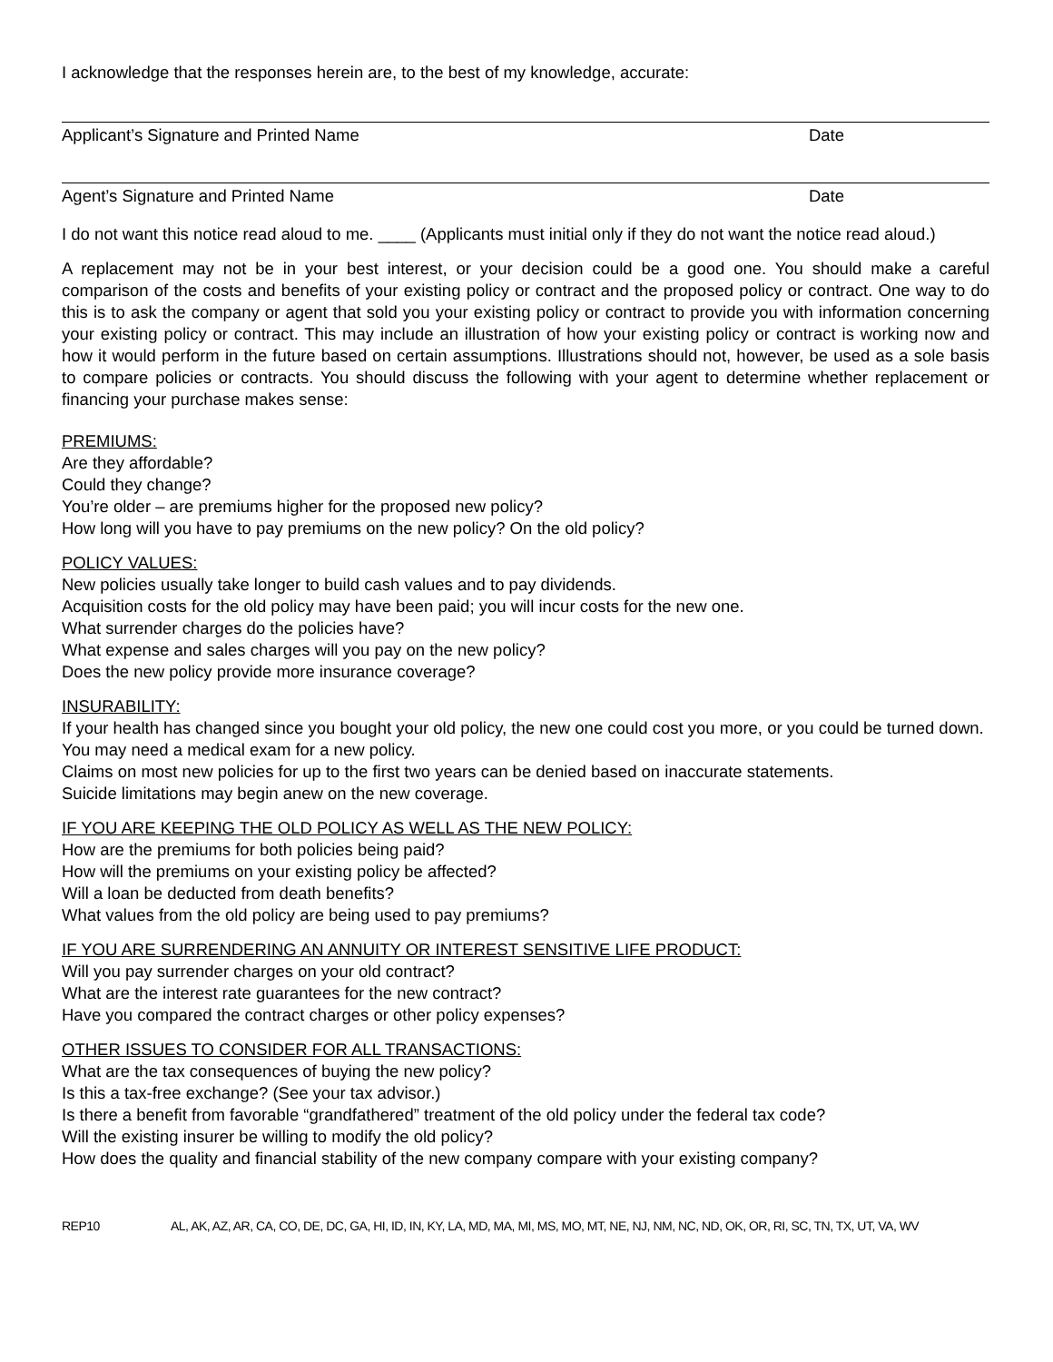I acknowledge that the responses herein are, to the best of my knowledge, accurate:
Applicant’s Signature and Printed Name Date
Agent’s Signature and Printed Name Date
I do not want this notice read aloud to me. ____ (Applicants must initial only if they do not want the notice read aloud.)
A replacement may not be in your best interest, or your decision could be a good one. You should make a careful comparison of the costs and benefits of your existing policy or contract and the proposed policy or contract. One way to do this is to ask the company or agent that sold you your existing policy or contract to provide you with information concerning your existing policy or contract. This may include an illustration of how your existing policy or contract is working now and how it would perform in the future based on certain assumptions. Illustrations should not, however, be used as a sole basis to compare policies or contracts. You should discuss the following with your agent to determine whether replacement or financing your purchase makes sense:
PREMIUMS:
Are they affordable?
Could they change?
You’re older – are premiums higher for the proposed new policy?
How long will you have to pay premiums on the new policy? On the old policy?
POLICY VALUES:
New policies usually take longer to build cash values and to pay dividends.
Acquisition costs for the old policy may have been paid; you will incur costs for the new one.
What surrender charges do the policies have?
What expense and sales charges will you pay on the new policy?
Does the new policy provide more insurance coverage?
INSURABILITY:
If your health has changed since you bought your old policy, the new one could cost you more, or you could be turned down.
You may need a medical exam for a new policy.
Claims on most new policies for up to the first two years can be denied based on inaccurate statements.
Suicide limitations may begin anew on the new coverage.
IF YOU ARE KEEPING THE OLD POLICY AS WELL AS THE NEW POLICY:
How are the premiums for both policies being paid?
How will the premiums on your existing policy be affected?
Will a loan be deducted from death benefits?
What values from the old policy are being used to pay premiums?
IF YOU ARE SURRENDERING AN ANNUITY OR INTEREST SENSITIVE LIFE PRODUCT:
Will you pay surrender charges on your old contract?
What are the interest rate guarantees for the new contract?
Have you compared the contract charges or other policy expenses?
OTHER ISSUES TO CONSIDER FOR ALL TRANSACTIONS:
What are the tax consequences of buying the new policy?
Is this a tax-free exchange? (See your tax advisor.)
Is there a benefit from favorable “grandfathered” treatment of the old policy under the federal tax code?
Will the existing insurer be willing to modify the old policy?
How does the quality and financial stability of the new company compare with your existing company?
REP10 AL, AK, AZ, AR, CA, CO, DE, DC, GA, HI, ID, IN, KY, LA, MD, MA, MI, MS, MO, MT, NE, NJ, NM, NC, ND, OK, OR, RI, SC, TN, TX, UT, VA, WV